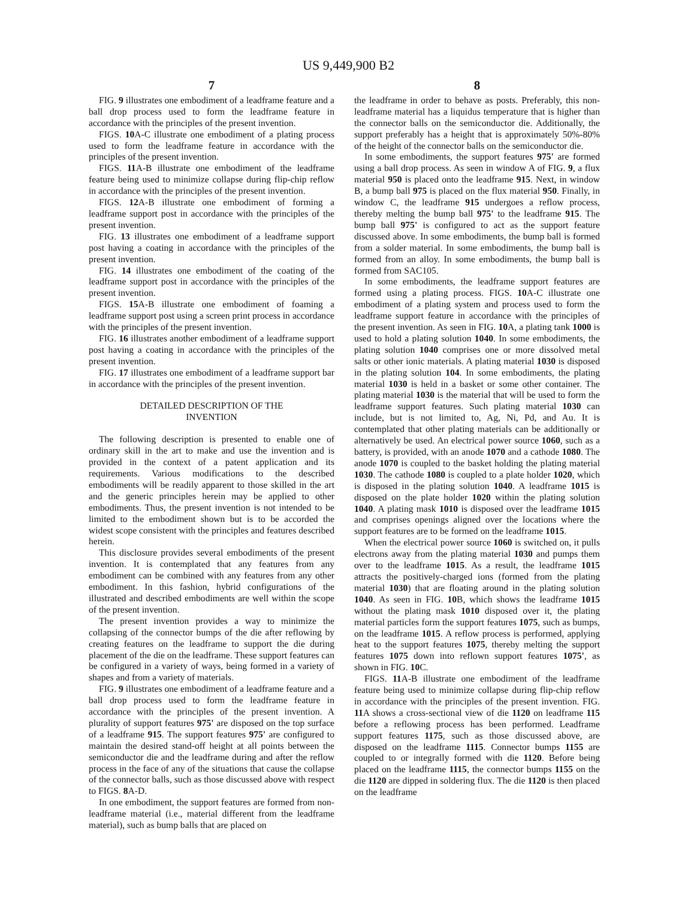US 9,449,900 B2
7
FIG. 9 illustrates one embodiment of a leadframe feature and a ball drop process used to form the leadframe feature in accordance with the principles of the present invention.
FIGS. 10 A-C illustrate one embodiment of a plating process used to form the leadframe feature in accordance with the principles of the present invention.
FIGS. 11 A-B illustrate one embodiment of the leadframe feature being used to minimize collapse during flip-chip reflow in accordance with the principles of the present invention.
FIGS. 12 A-B illustrate one embodiment of forming a leadframe support post in accordance with the principles of the present invention.
FIG. 13 illustrates one embodiment of a leadframe support post having a coating in accordance with the principles of the present invention.
FIG. 14 illustrates one embodiment of the coating of the leadframe support post in accordance with the principles of the present invention.
FIGS. 15 A-B illustrate one embodiment of foaming a leadframe support post using a screen print process in accordance with the principles of the present invention.
FIG. 16 illustrates another embodiment of a leadframe support post having a coating in accordance with the principles of the present invention.
FIG. 17 illustrates one embodiment of a leadframe support bar in accordance with the principles of the present invention.
DETAILED DESCRIPTION OF THE
INVENTION
The following description is presented to enable one of ordinary skill in the art to make and use the invention and is provided in the context of a patent application and its requirements. Various modifications to the described embodiments will be readily apparent to those skilled in the art and the generic principles herein may be applied to other embodiments. Thus, the present invention is not intended to be limited to the embodiment shown but is to be accorded the widest scope consistent with the principles and features described herein.
This disclosure provides several embodiments of the present invention. It is contemplated that any features from any embodiment can be combined with any features from any other embodiment. In this fashion, hybrid configurations of the illustrated and described embodiments are well within the scope of the present invention.
The present invention provides a way to minimize the collapsing of the connector bumps of the die after reflowing by creating features on the leadframe to support the die during placement of the die on the leadframe. These support features can be configured in a variety of ways, being formed in a variety of shapes and from a variety of materials.
FIG. 9 illustrates one embodiment of a leadframe feature and a ball drop process used to form the leadframe feature in accordance with the principles of the present invention. A plurality of support features 975' are disposed on the top surface of a leadframe 915. The support features 975' are configured to maintain the desired stand-off height at all points between the semiconductor die and the leadframe during and after the reflow process in the face of any of the situations that cause the collapse of the connector balls, such as those discussed above with respect to FIGS. 8 A-D.
In one embodiment, the support features are formed from non-leadframe material (i.e., material different from the leadframe material), such as bump balls that are placed on
8
the leadframe in order to behave as posts. Preferably, this non-leadframe material has a liquidus temperature that is higher than the connector balls on the semiconductor die. Additionally, the support preferably has a height that is approximately 50%-80% of the height of the connector balls on the semiconductor die.
In some embodiments, the support features 975' are formed using a ball drop process. As seen in window A of FIG. 9, a flux material 950 is placed onto the leadframe 915. Next, in window B, a bump ball 975 is placed on the flux material 950. Finally, in window C, the leadframe 915 undergoes a reflow process, thereby melting the bump ball 975' to the leadframe 915. The bump ball 975' is configured to act as the support feature discussed above. In some embodiments, the bump ball is formed from a solder material. In some embodiments, the bump ball is formed from an alloy. In some embodiments, the bump ball is formed from SAC105.
In some embodiments, the leadframe support features are formed using a plating process. FIGS. 10 A-C illustrate one embodiment of a plating system and process used to form the leadframe support feature in accordance with the principles of the present invention. As seen in FIG. 10 A, a plating tank 1000 is used to hold a plating solution 1040. In some embodiments, the plating solution 1040 comprises one or more dissolved metal salts or other ionic materials. A plating material 1030 is disposed in the plating solution 104. In some embodiments, the plating material 1030 is held in a basket or some other container. The plating material 1030 is the material that will be used to form the leadframe support features. Such plating material 1030 can include, but is not limited to, Ag, Ni, Pd, and Au. It is contemplated that other plating materials can be additionally or alternatively be used. An electrical power source 1060, such as a battery, is provided, with an anode 1070 and a cathode 1080. The anode 1070 is coupled to the basket holding the plating material 1030. The cathode 1080 is coupled to a plate holder 1020, which is disposed in the plating solution 1040. A leadframe 1015 is disposed on the plate holder 1020 within the plating solution 1040. A plating mask 1010 is disposed over the leadframe 1015 and comprises openings aligned over the locations where the support features are to be formed on the leadframe 1015.
When the electrical power source 1060 is switched on, it pulls electrons away from the plating material 1030 and pumps them over to the leadframe 1015. As a result, the leadframe 1015 attracts the positively-charged ions (formed from the plating material 1030) that are floating around in the plating solution 1040. As seen in FIG. 10 B, which shows the leadframe 1015 without the plating mask 1010 disposed over it, the plating material particles form the support features 1075, such as bumps, on the leadframe 1015. A reflow process is performed, applying heat to the support features 1075, thereby melting the support features 1075 down into reflown support features 1075', as shown in FIG. 10 C.
FIGS. 11 A-B illustrate one embodiment of the leadframe feature being used to minimize collapse during flip-chip reflow in accordance with the principles of the present invention. FIG. 11 A shows a cross-sectional view of die 1120 on leadframe 115 before a reflowing process has been performed. Leadframe support features 1175, such as those discussed above, are disposed on the leadframe 1115. Connector bumps 1155 are coupled to or integrally formed with die 1120. Before being placed on the leadframe 1115, the connector bumps 1155 on the die 1120 are dipped in soldering flux. The die 1120 is then placed on the leadframe